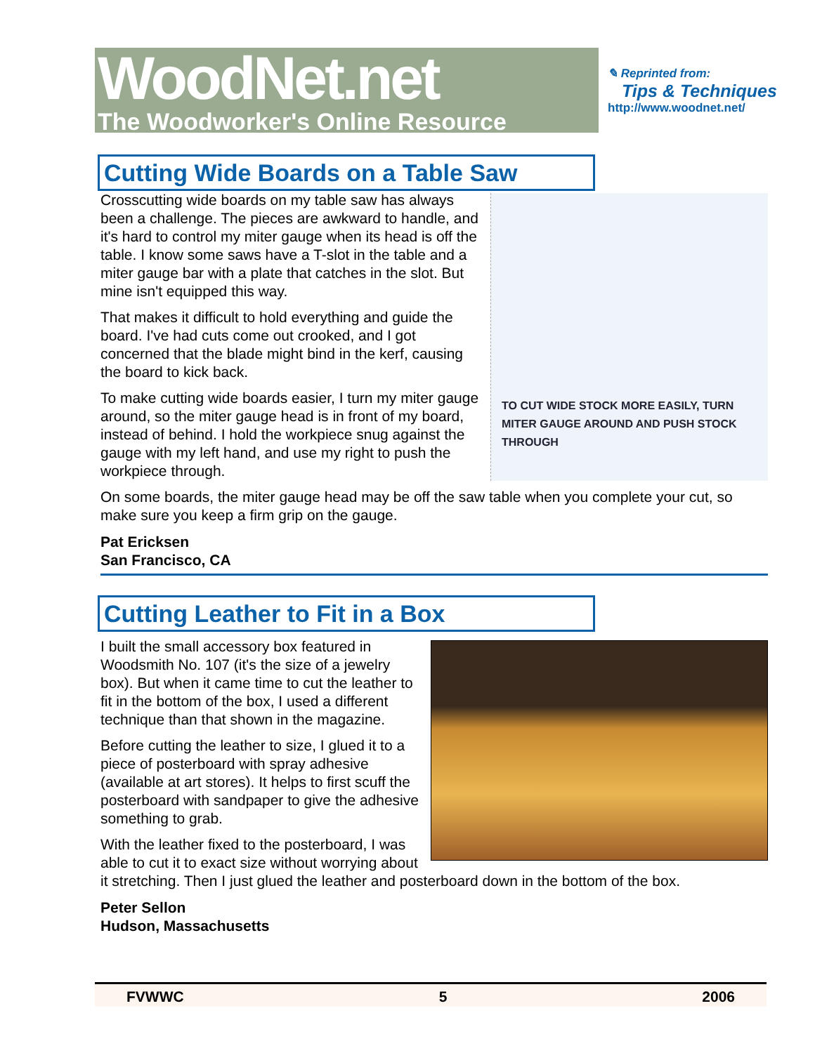WoodNet.net
The Woodworker's Online Resource
✎ Reprinted from:
Tips & Techniques
http://www.woodnet.net/
Cutting Wide Boards on a Table Saw
TO CUT WIDE STOCK MORE EASILY, TURN MITER GAUGE AROUND AND PUSH STOCK THROUGH
Crosscutting wide boards on my table saw has always been a challenge. The pieces are awkward to handle, and it's hard to control my miter gauge when its head is off the table. I know some saws have a T-slot in the table and a miter gauge bar with a plate that catches in the slot. But mine isn't equipped this way.
That makes it difficult to hold everything and guide the board. I've had cuts come out crooked, and I got concerned that the blade might bind in the kerf, causing the board to kick back.
To make cutting wide boards easier, I turn my miter gauge around, so the miter gauge head is in front of my board, instead of behind. I hold the workpiece snug against the gauge with my left hand, and use my right to push the workpiece through.
On some boards, the miter gauge head may be off the saw table when you complete your cut, so make sure you keep a firm grip on the gauge.
Pat Ericksen
San Francisco, CA
Cutting Leather to Fit in a Box
I built the small accessory box featured in Woodsmith No. 107 (it's the size of a jewelry box). But when it came time to cut the leather to fit in the bottom of the box, I used a different technique than that shown in the magazine.
Before cutting the leather to size, I glued it to a piece of posterboard with spray adhesive (available at art stores). It helps to first scuff the posterboard with sandpaper to give the adhesive something to grab.
With the leather fixed to the posterboard, I was able to cut it to exact size without worrying about it stretching. Then I just glued the leather and posterboard down in the bottom of the box.
Peter Sellon
Hudson, Massachusetts
FVWWC 5 2006